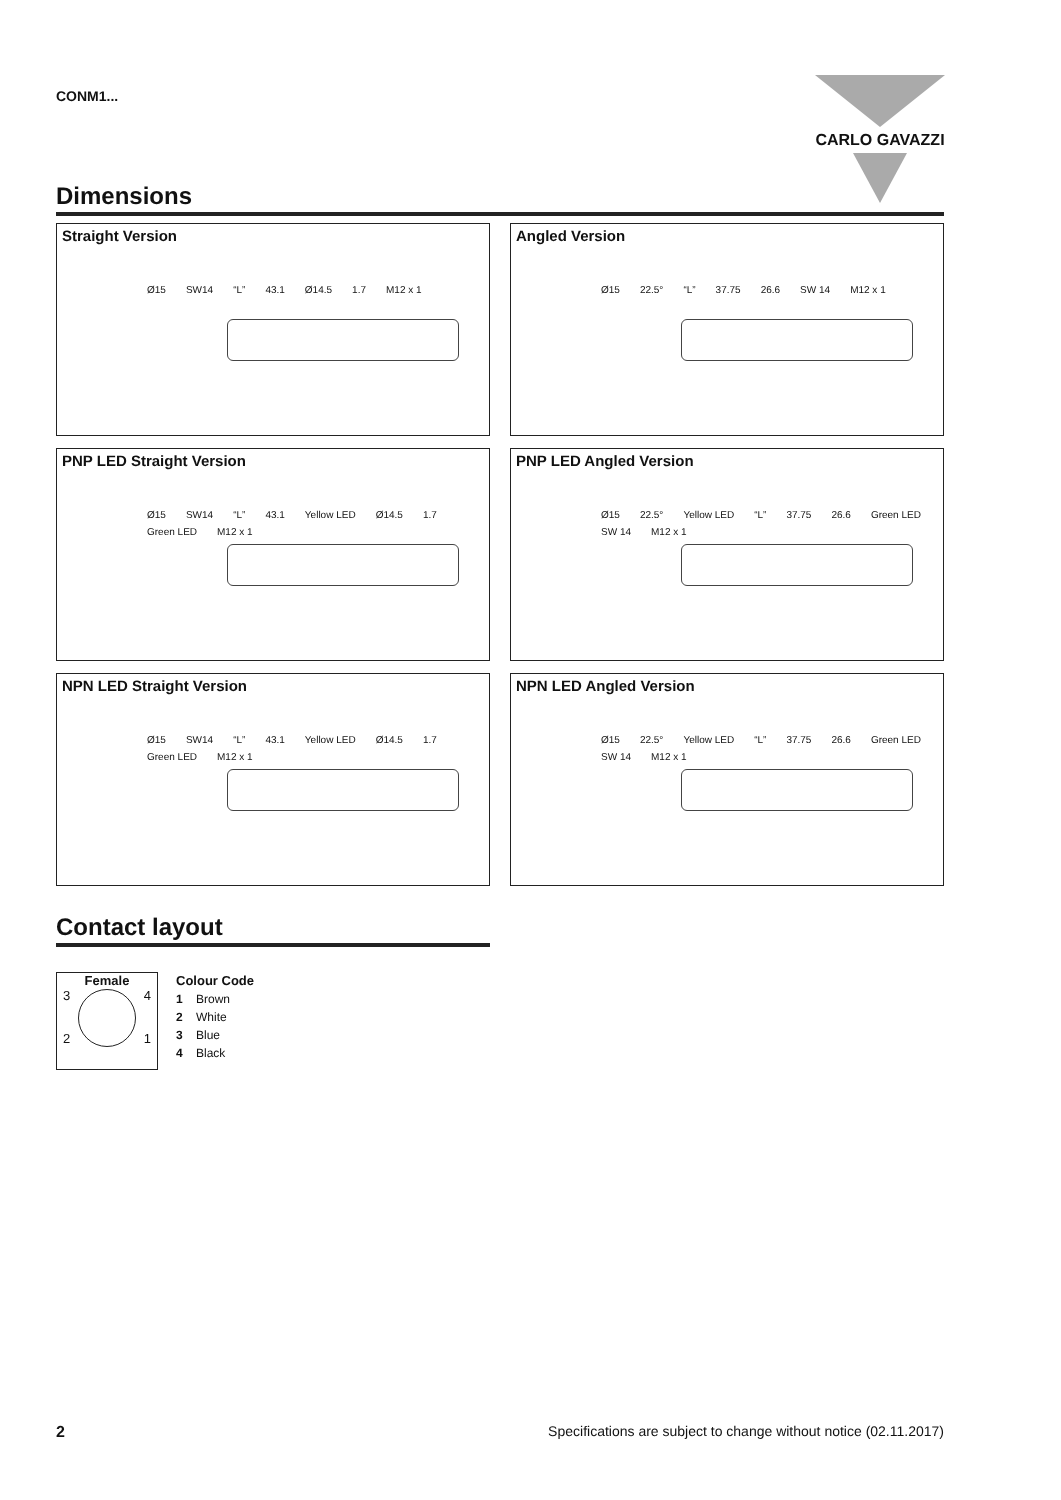CONM1...
CARLO GAVAZZI
Dimensions
Straight Version
Ø15 SW14 “L” 43.1 Ø14.5 1.7 M12 x 1
Angled Version
Ø15 22.5° “L” 37.75 26.6 SW 14 M12 x 1
PNP LED Straight Version
Ø15 SW14 “L” 43.1 Yellow LED Ø14.5 1.7 Green LED M12 x 1
PNP LED Angled Version
Ø15 22.5° Yellow LED “L” 37.75 26.6 Green LED SW 14 M12 x 1
NPN LED Straight Version
Ø15 SW14 “L” 43.1 Yellow LED Ø14.5 1.7 Green LED M12 x 1
NPN LED Angled Version
Ø15 22.5° Yellow LED “L” 37.75 26.6 Green LED SW 14 M12 x 1
Contact layout
Female
3 4
2 1
Colour Code
1 Brown
2 White
3 Blue
4 Black
2 Specifications are subject to change without notice (02.11.2017)